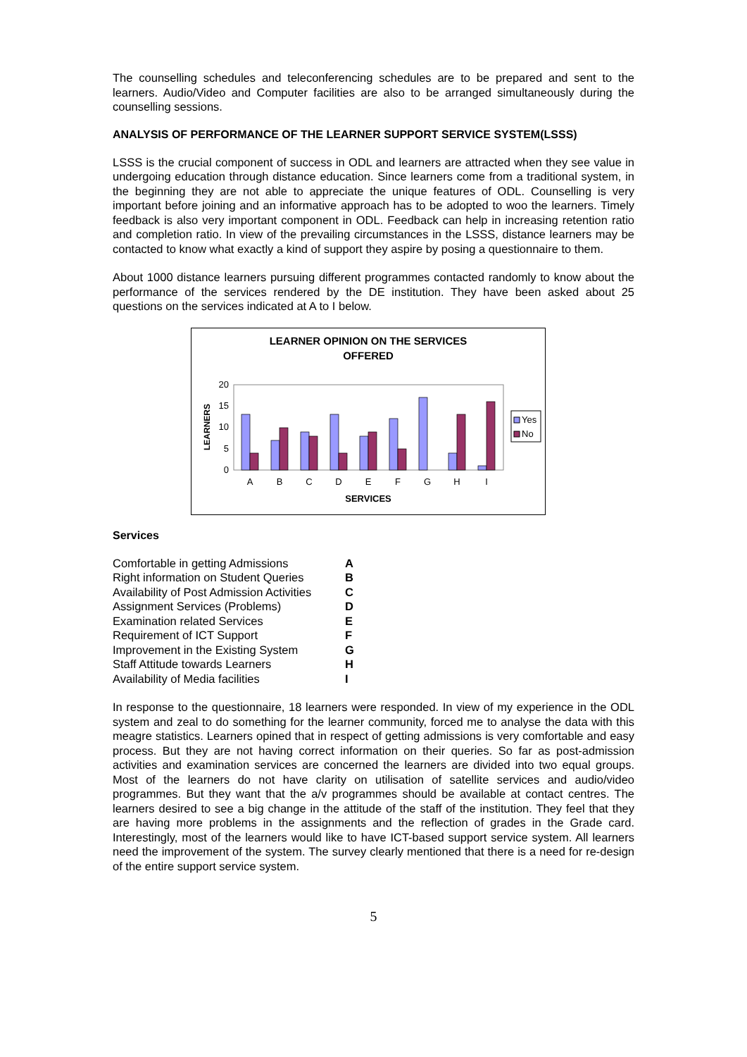The counselling schedules and teleconferencing schedules are to be prepared and sent to the learners. Audio/Video and Computer facilities are also to be arranged simultaneously during the counselling sessions.
ANALYSIS OF PERFORMANCE OF THE LEARNER SUPPORT SERVICE SYSTEM(LSSS)
LSSS is the crucial component of success in ODL and learners are attracted when they see value in undergoing education through distance education. Since learners come from a traditional system, in the beginning they are not able to appreciate the unique features of ODL. Counselling is very important before joining and an informative approach has to be adopted to woo the learners. Timely feedback is also very important component in ODL. Feedback can help in increasing retention ratio and completion ratio. In view of the prevailing circumstances in the LSSS, distance learners may be contacted to know what exactly a kind of support they aspire by posing a questionnaire to them.
About 1000 distance learners pursuing different programmes contacted randomly to know about the performance of the services rendered by the DE institution. They have been asked about 25 questions on the services indicated at A to I below.
LEARNER OPINION ON THE SERVICES
OFFERED
0
5
10
15
20
LEARNERS
A
B
C
D
E
F
G
H
I
SERVICES
Yes
No
Services
| Comfortable in getting Admissions | A |
| Right information on Student Queries | B |
| Availability of Post Admission Activities | C |
| Assignment Services (Problems) | D |
| Examination related Services | E |
| Requirement of ICT Support | F |
| Improvement in the Existing System | G |
| Staff Attitude towards Learners | H |
| Availability of Media facilities | I |
In response to the questionnaire, 18 learners were responded. In view of my experience in the ODL system and zeal to do something for the learner community, forced me to analyse the data with this meagre statistics. Learners opined that in respect of getting admissions is very comfortable and easy process. But they are not having correct information on their queries. So far as post-admission activities and examination services are concerned the learners are divided into two equal groups. Most of the learners do not have clarity on utilisation of satellite services and audio/video programmes. But they want that the a/v programmes should be available at contact centres. The learners desired to see a big change in the attitude of the staff of the institution. They feel that they are having more problems in the assignments and the reflection of grades in the Grade card. Interestingly, most of the learners would like to have ICT-based support service system. All learners need the improvement of the system. The survey clearly mentioned that there is a need for re-design of the entire support service system.
5